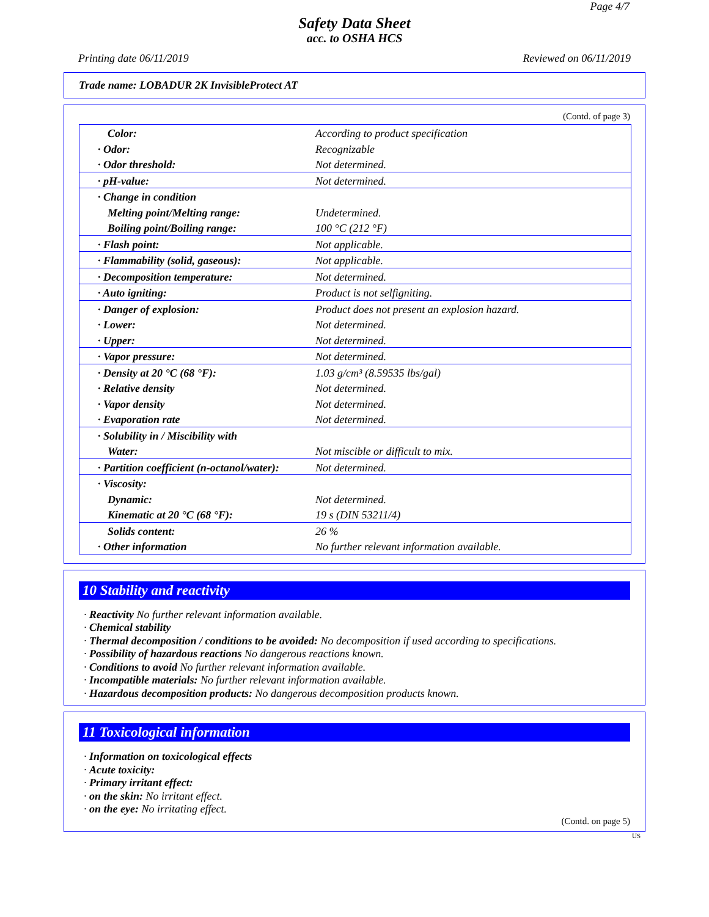Page 4/7
Safety Data Sheet
acc. to OSHA HCS
Printing date 06/11/2019 Reviewed on 06/11/2019
Trade name: LOBADUR 2K InvisibleProtect AT
(Contd. of page 3)
| Color: | According to product specification |
| · Odor: | Recognizable |
| · Odor threshold: | Not determined. |
| · pH-value: | Not determined. |
| · Change in condition | |
| Melting point/Melting range: | Undetermined. |
| Boiling point/Boiling range: | 100 °C (212 °F) |
| · Flash point: | Not applicable. |
| · Flammability (solid, gaseous): | Not applicable. |
| · Decomposition temperature: | Not determined. |
| · Auto igniting: | Product is not selfigniting. |
| · Danger of explosion: | Product does not present an explosion hazard. |
| · Lower: | Not determined. |
| · Upper: | Not determined. |
| · Vapor pressure: | Not determined. |
| · Density at 20 °C (68 °F): | 1.03 g/cm³ (8.59535 lbs/gal) |
| · Relative density | Not determined. |
| · Vapor density | Not determined. |
| · Evaporation rate | Not determined. |
| · Solubility in / Miscibility with | |
| Water: | Not miscible or difficult to mix. |
| · Partition coefficient (n-octanol/water): | Not determined. |
| · Viscosity: | |
| Dynamic: | Not determined. |
| Kinematic at 20 °C (68 °F): | 19 s (DIN 53211/4) |
| Solids content: | 26 % |
| · Other information | No further relevant information available. |
10 Stability and reactivity
· Reactivity No further relevant information available.
· Chemical stability
· Thermal decomposition / conditions to be avoided: No decomposition if used according to specifications.
· Possibility of hazardous reactions No dangerous reactions known.
· Conditions to avoid No further relevant information available.
· Incompatible materials: No further relevant information available.
· Hazardous decomposition products: No dangerous decomposition products known.
11 Toxicological information
· Information on toxicological effects
· Acute toxicity:
· Primary irritant effect:
· on the skin: No irritant effect.
· on the eye: No irritating effect.
(Contd. on page 5)
US